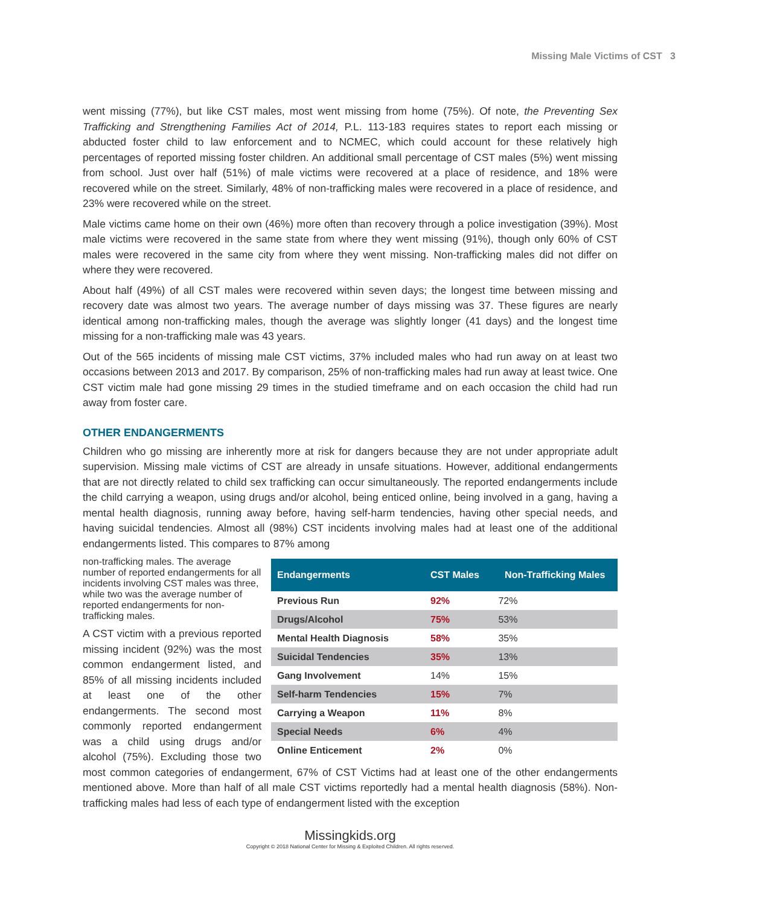Missing Male Victims of CST 3
went missing (77%), but like CST males, most went missing from home (75%). Of note, the Preventing Sex Trafficking and Strengthening Families Act of 2014, P.L. 113-183 requires states to report each missing or abducted foster child to law enforcement and to NCMEC, which could account for these relatively high percentages of reported missing foster children. An additional small percentage of CST males (5%) went missing from school. Just over half (51%) of male victims were recovered at a place of residence, and 18% were recovered while on the street. Similarly, 48% of non-trafficking males were recovered in a place of residence, and 23% were recovered while on the street.
Male victims came home on their own (46%) more often than recovery through a police investigation (39%). Most male victims were recovered in the same state from where they went missing (91%), though only 60% of CST males were recovered in the same city from where they went missing. Non-trafficking males did not differ on where they were recovered.
About half (49%) of all CST males were recovered within seven days; the longest time between missing and recovery date was almost two years. The average number of days missing was 37. These figures are nearly identical among non-trafficking males, though the average was slightly longer (41 days) and the longest time missing for a non-trafficking male was 43 years.
Out of the 565 incidents of missing male CST victims, 37% included males who had run away on at least two occasions between 2013 and 2017. By comparison, 25% of non-trafficking males had run away at least twice. One CST victim male had gone missing 29 times in the studied timeframe and on each occasion the child had run away from foster care.
OTHER ENDANGERMENTS
Children who go missing are inherently more at risk for dangers because they are not under appropriate adult supervision. Missing male victims of CST are already in unsafe situations. However, additional endangerments that are not directly related to child sex trafficking can occur simultaneously. The reported endangerments include the child carrying a weapon, using drugs and/or alcohol, being enticed online, being involved in a gang, having a mental health diagnosis, running away before, having self-harm tendencies, having other special needs, and having suicidal tendencies. Almost all (98%) CST incidents involving males had at least one of the additional endangerments listed. This compares to 87% among
| Endangerments | CST Males | Non-Trafficking Males |
| --- | --- | --- |
| Previous Run | 92% | 72% |
| Drugs/Alcohol | 75% | 53% |
| Mental Health Diagnosis | 58% | 35% |
| Suicidal Tendencies | 35% | 13% |
| Gang Involvement | 14% | 15% |
| Self-harm Tendencies | 15% | 7% |
| Carrying a Weapon | 11% | 8% |
| Special Needs | 6% | 4% |
| Online Enticement | 2% | 0% |
non-trafficking males. The average number of reported endangerments for all incidents involving CST males was three, while two was the average number of reported endangerments for non-trafficking males.
A CST victim with a previous reported missing incident (92%) was the most common endangerment listed, and 85% of all missing incidents included at least one of the other endangerments. The second most commonly reported endangerment was a child using drugs and/or alcohol (75%). Excluding those two most common categories of endangerment, 67% of CST Victims had at least one of the other endangerments mentioned above. More than half of all male CST victims reportedly had a mental health diagnosis (58%). Non-trafficking males had less of each type of endangerment listed with the exception
Missingkids.org
Copyright © 2018 National Center for Missing & Exploited Children. All rights reserved.